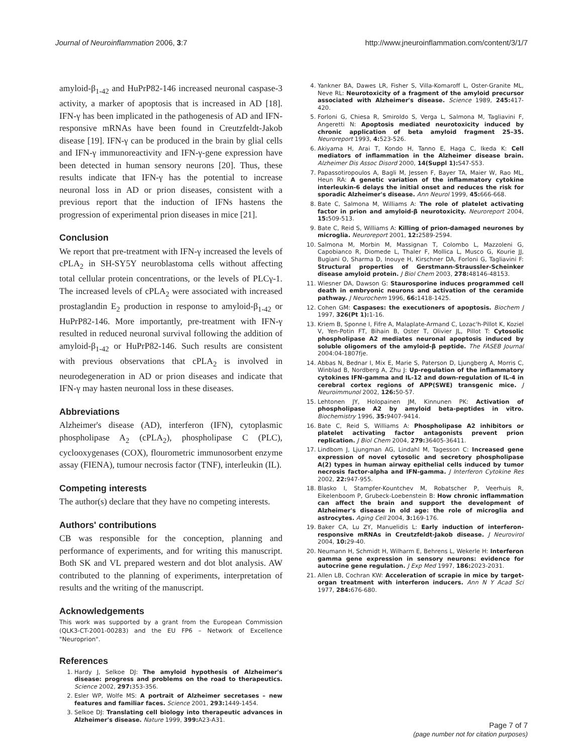Journal of Neuroinflammation 2006, 3:7 http://www.jneuroinflammation.com/content/3/1/7
amyloid-β<sub>1-42</sub> and HuPrP82-146 increased neuronal caspase-3 activity, a marker of apoptosis that is increased in AD [18]. IFN-γ has been implicated in the pathogenesis of AD and IFN-responsive mRNAs have been found in Creutzfeldt-Jakob disease [19]. IFN-γ can be produced in the brain by glial cells and IFN-γ immunoreactivity and IFN-γ-gene expression have been detected in human sensory neurons [20]. Thus, these results indicate that IFN-γ has the potential to increase neuronal loss in AD or prion diseases, consistent with a previous report that the induction of IFNs hastens the progression of experimental prion diseases in mice [21].
Conclusion
We report that pre-treatment with IFN-γ increased the levels of cPLA<sub>2</sub> in SH-SY5Y neuroblastoma cells without affecting total cellular protein concentrations, or the levels of PLCγ-1. The increased levels of cPLA<sub>2</sub> were associated with increased prostaglandin E<sub>2</sub> production in response to amyloid-β<sub>1-42</sub> or HuPrP82-146. More importantly, pre-treatment with IFN-γ resulted in reduced neuronal survival following the addition of amyloid-β<sub>1-42</sub> or HuPrP82-146. Such results are consistent with previous observations that cPLA<sub>2</sub> is involved in neurodegeneration in AD or prion diseases and indicate that IFN-γ may hasten neuronal loss in these diseases.
Abbreviations
Alzheimer's disease (AD), interferon (IFN), cytoplasmic phospholipase A<sub>2</sub> (cPLA<sub>2</sub>), phospholipase C (PLC), cyclooxygenases (COX), flourometric immunosorbent enzyme assay (FIENA), tumour necrosis factor (TNF), interleukin (IL).
Competing interests
The author(s) declare that they have no competing interests.
Authors' contributions
CB was responsible for the conception, planning and performance of experiments, and for writing this manuscript. Both SK and VL prepared western and dot blot analysis. AW contributed to the planning of experiments, interpretation of results and the writing of the manuscript.
Acknowledgements
This work was supported by a grant from the European Commission (QLK3-CT-2001-00283) and the EU FP6 – Network of Excellence "Neuroprion".
References
1. Hardy J, Selkoe DJ: The amyloid hypothesis of Alzheimer's disease: progress and problems on the road to therapeutics. Science 2002, 297: 353-356.
2. Esler WP, Wolfe MS: A portrait of Alzheimer secretases – new features and familiar faces. Science 2001, 293: 1449-1454.
3. Selkoe DJ: Translating cell biology into therapeutic advances in Alzheimer's disease. Nature 1999, 399: A23-A31.
4. Yankner BA, Dawes LR, Fisher S, Villa-Komaroff L, Oster-Granite ML, Neve RL: Neurotoxicity of a fragment of the amyloid precursor associated with Alzheimer's disease. Science 1989, 245: 417-420.
5. Forloni G, Chiesa R, Smiroldo S, Verga L, Salmona M, Tagliavini F, Angeretti N: Apoptosis mediated neurotoxicity induced by chronic application of beta amyloid fragment 25–35. Neuroreport 1993, 4: 523-526.
6. Akiyama H, Arai T, Kondo H, Tanno E, Haga C, Ikeda K: Cell mediators of inflammation in the Alzheimer disease brain. Alzheimer Dis Assoc Disord 2000, 14(Suppl 1): S47-S53.
7. Papassotiropoulos A, Bagli M, Jessen F, Bayer TA, Maier W, Rao ML, Heun RA: A genetic variation of the inflammatory cytokine interleukin-6 delays the initial onset and reduces the risk for sporadic Alzheimer's disease. Ann Neurol 1999, 45: 666-668.
8. Bate C, Salmona M, Williams A: The role of platelet activating factor in prion and amyloid-β neurotoxicity. Neuroreport 2004, 15: 509-513.
9. Bate C, Reid S, Williams A: Killing of prion-damaged neurones by microglia. Neuroreport 2001, 12: 2589-2594.
10. Salmona M, Morbin M, Massignan T, Colombo L, Mazzoleni G, Capobianco R, Diomede L, Thaler F, Mollica L, Musco G, Kourie JJ, Bugiani O, Sharma D, Inouye H, Kirschner DA, Forloni G, Tagliavini F: Structural properties of Gerstmann-Straussler-Scheinker disease amyloid protein. J Biol Chem 2003, 278: 48146-48153.
11. Wiesner DA, Dawson G: Staurosporine induces programmed cell death in embryonic neurons and activation of the ceramide pathway. J Neurochem 1996, 66: 1418-1425.
12. Cohen GM: Caspases: the executioners of apoptosis. Biochem J 1997, 326(Pt 1): 1-16.
13. Kriem B, Sponne I, Fifre A, Malaplate-Armand C, Lozac'h-Pillot K, Koziel V, Yen-Potin FT, Bihain B, Oster T, Olivier JL, Pillot T: Cytosolic phospholipase A2 mediates neuronal apoptosis induced by soluble oligomers of the amyloid-β peptide. The FASEB Journal 2004:04-1807fje.
14. Abbas N, Bednar I, Mix E, Marie S, Paterson D, Ljungberg A, Morris C, Winblad B, Nordberg A, Zhu J: Up-regulation of the inflammatory cytokines IFN-gamma and IL-12 and down-regulation of IL-4 in cerebral cortex regions of APP(SWE) transgenic mice. J Neuroimmunol 2002, 126: 50-57.
15. Lehtonen JY, Holopainen JM, Kinnunen PK: Activation of phospholipase A2 by amyloid beta-peptides in vitro. Biochemistry 1996, 35: 9407-9414.
16. Bate C, Reid S, Williams A: Phospholipase A2 inhibitors or platelet activating factor antagonists prevent prion replication. J Biol Chem 2004, 279: 36405-36411.
17. Lindbom J, Ljungman AG, Lindahl M, Tagesson C: Increased gene expression of novel cytosolic and secretory phospholipase A(2) types in human airway epithelial cells induced by tumor necrosis factor-alpha and IFN-gamma. J Interferon Cytokine Res 2002, 22: 947-955.
18. Blasko I, Stampfer-Kountchev M, Robatscher P, Veerhuis R, Eikelenboom P, Grubeck-Loebenstein B: How chronic inflammation can affect the brain and support the development of Alzheimer's disease in old age: the role of microglia and astrocytes. Aging Cell 2004, 3: 169-176.
19. Baker CA, Lu ZY, Manuelidis L: Early induction of interferon-responsive mRNAs in Creutzfeldt-Jakob disease. J Neurovirol 2004, 10: 29-40.
20. Neumann H, Schmidt H, Wilharm E, Behrens L, Wekerle H: Interferon gamma gene expression in sensory neurons: evidence for autocrine gene regulation. J Exp Med 1997, 186: 2023-2031.
21. Allen LB, Cochran KW: Acceleration of scrapie in mice by target-organ treatment with interferon inducers. Ann N Y Acad Sci 1977, 284: 676-680.
Page 7 of 7
(page number not for citation purposes)